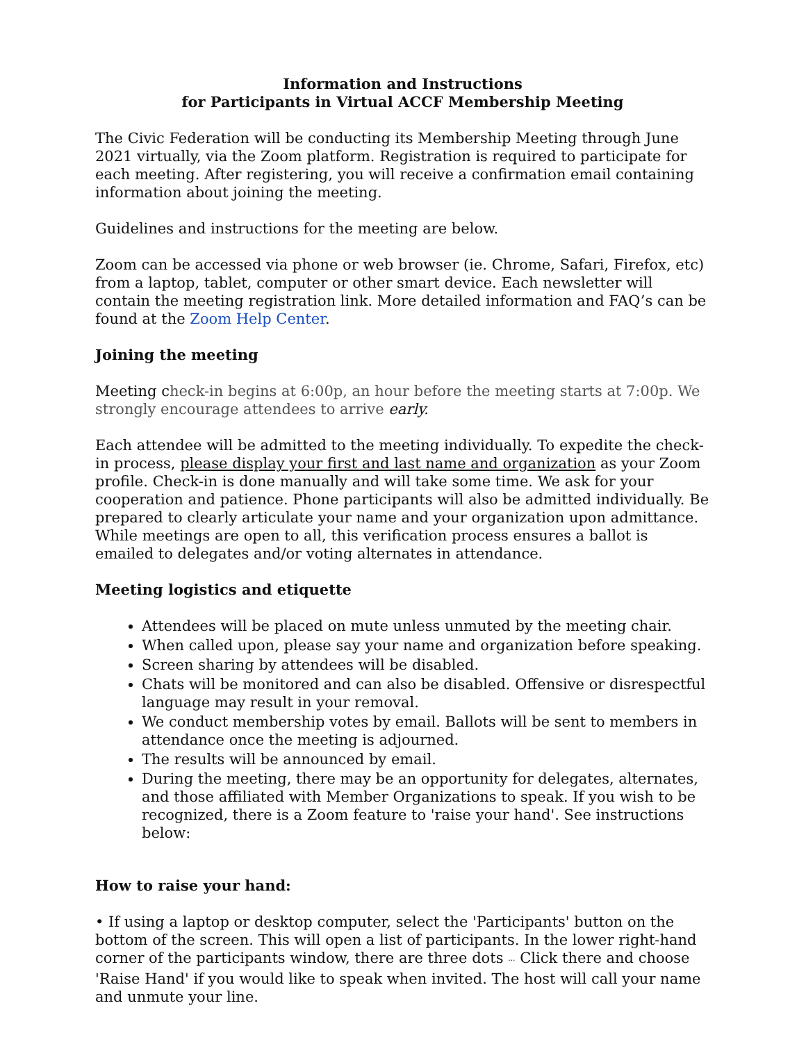Information and Instructions
for Participants in Virtual ACCF Membership Meeting
The Civic Federation will be conducting its Membership Meeting through June 2021 virtually, via the Zoom platform. Registration is required to participate for each meeting. After registering, you will receive a confirmation email containing information about joining the meeting.
Guidelines and instructions for the meeting are below.
Zoom can be accessed via phone or web browser (ie. Chrome, Safari, Firefox, etc) from a laptop, tablet, computer or other smart device. Each newsletter will contain the meeting registration link. More detailed information and FAQ’s can be found at the Zoom Help Center.
Joining the meeting
Meeting check-in begins at 6:00p, an hour before the meeting starts at 7:00p. We strongly encourage attendees to arrive early.
Each attendee will be admitted to the meeting individually. To expedite the check-in process, please display your first and last name and organization as your Zoom profile. Check-in is done manually and will take some time. We ask for your cooperation and patience. Phone participants will also be admitted individually. Be prepared to clearly articulate your name and your organization upon admittance. While meetings are open to all, this verification process ensures a ballot is emailed to delegates and/or voting alternates in attendance.
Meeting logistics and etiquette
Attendees will be placed on mute unless unmuted by the meeting chair.
When called upon, please say your name and organization before speaking.
Screen sharing by attendees will be disabled.
Chats will be monitored and can also be disabled. Offensive or disrespectful language may result in your removal.
We conduct membership votes by email. Ballots will be sent to members in attendance once the meeting is adjourned.
The results will be announced by email.
During the meeting, there may be an opportunity for delegates, alternates, and those affiliated with Member Organizations to speak. If you wish to be recognized, there is a Zoom feature to 'raise your hand'. See instructions below:
How to raise your hand:
• If using a laptop or desktop computer, select the 'Participants' button on the bottom of the screen. This will open a list of participants. In the lower right-hand corner of the participants window, there are three dots ··· Click there and choose 'Raise Hand' if you would like to speak when invited. The host will call your name and unmute your line.